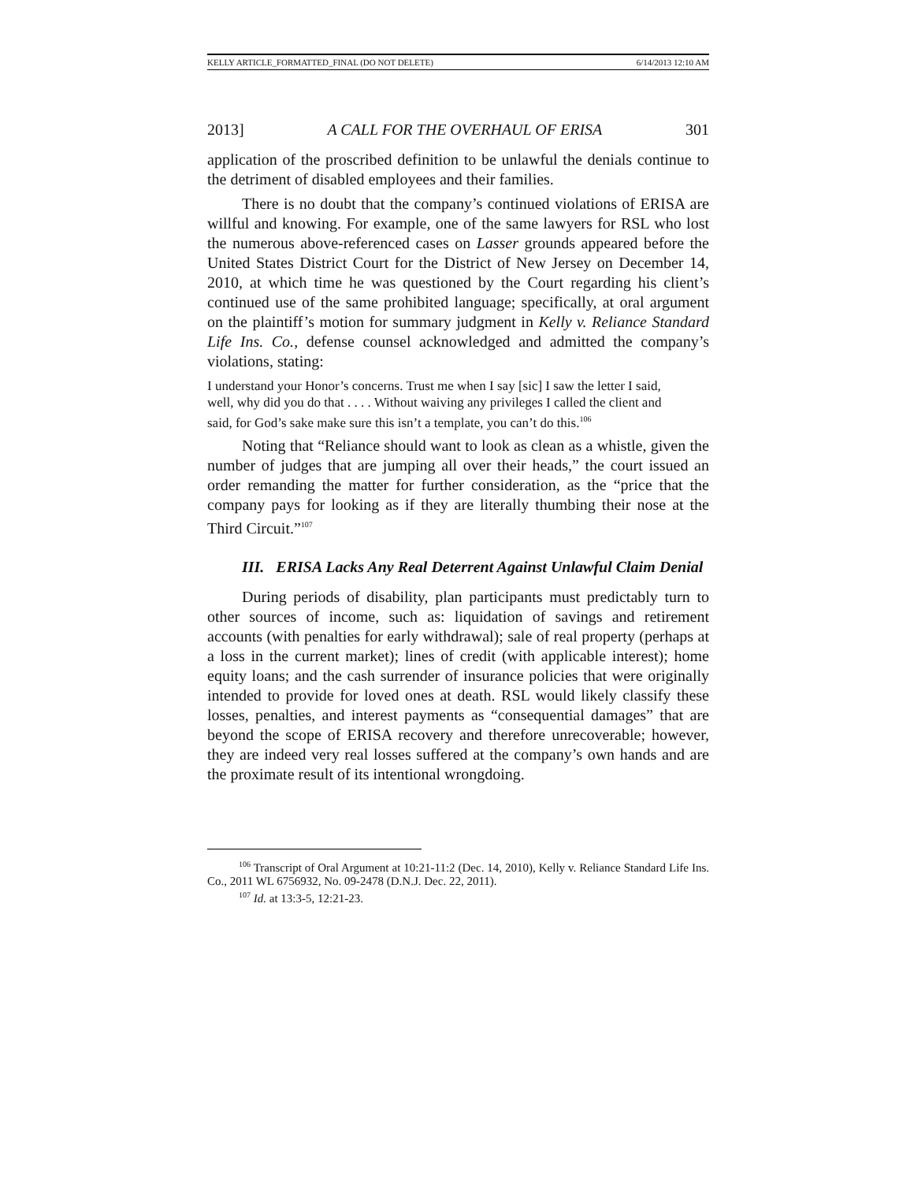KELLY ARTICLE_FORMATTED_FINAL (DO NOT DELETE) 6/14/2013 12:10 AM
2013] A CALL FOR THE OVERHAUL OF ERISA 301
application of the proscribed definition to be unlawful the denials continue to the detriment of disabled employees and their families.
There is no doubt that the company’s continued violations of ERISA are willful and knowing. For example, one of the same lawyers for RSL who lost the numerous above-referenced cases on Lasser grounds appeared before the United States District Court for the District of New Jersey on December 14, 2010, at which time he was questioned by the Court regarding his client’s continued use of the same prohibited language; specifically, at oral argument on the plaintiff’s motion for summary judgment in Kelly v. Reliance Standard Life Ins. Co., defense counsel acknowledged and admitted the company’s violations, stating:
I understand your Honor’s concerns. Trust me when I say [sic] I saw the letter I said, well, why did you do that . . . . Without waiving any privileges I called the client and said, for God’s sake make sure this isn’t a template, you can’t do this.<sup>106</sup>
Noting that “Reliance should want to look as clean as a whistle, given the number of judges that are jumping all over their heads,” the court issued an order remanding the matter for further consideration, as the “price that the company pays for looking as if they are literally thumbing their nose at the Third Circuit.”<sup>107</sup>
III. ERISA Lacks Any Real Deterrent Against Unlawful Claim Denial
During periods of disability, plan participants must predictably turn to other sources of income, such as: liquidation of savings and retirement accounts (with penalties for early withdrawal); sale of real property (perhaps at a loss in the current market); lines of credit (with applicable interest); home equity loans; and the cash surrender of insurance policies that were originally intended to provide for loved ones at death. RSL would likely classify these losses, penalties, and interest payments as “consequential damages” that are beyond the scope of ERISA recovery and therefore unrecoverable; however, they are indeed very real losses suffered at the company’s own hands and are the proximate result of its intentional wrongdoing.
<sup>106</sup> Transcript of Oral Argument at 10:21-11:2 (Dec. 14, 2010), Kelly v. Reliance Standard Life Ins. Co., 2011 WL 6756932, No. 09-2478 (D.N.J. Dec. 22, 2011).
<sup>107</sup> Id. at 13:3-5, 12:21-23.